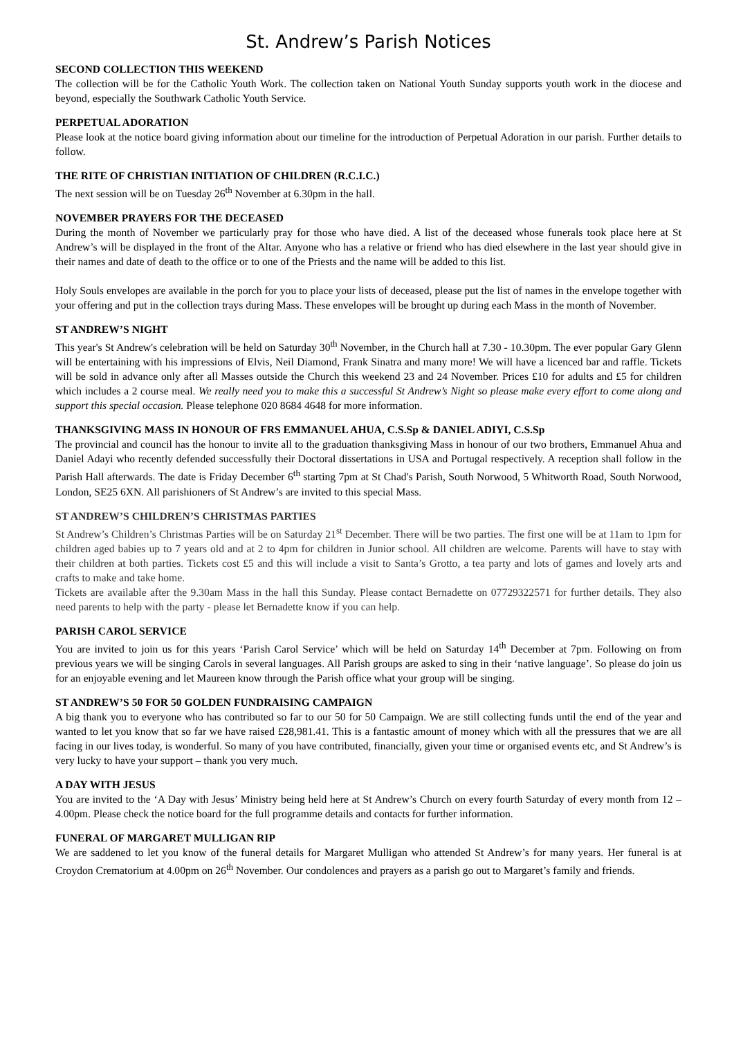St. Andrew’s Parish Notices
SECOND COLLECTION THIS WEEKEND
The collection will be for the Catholic Youth Work. The collection taken on National Youth Sunday supports youth work in the diocese and beyond, especially the Southwark Catholic Youth Service.
PERPETUAL ADORATION
Please look at the notice board giving information about our timeline for the introduction of Perpetual Adoration in our parish. Further details to follow.
THE RITE OF CHRISTIAN INITIATION OF CHILDREN (R.C.I.C.)
The next session will be on Tuesday 26<sup>th</sup> November at 6.30pm in the hall.
NOVEMBER PRAYERS FOR THE DECEASED
During the month of November we particularly pray for those who have died. A list of the deceased whose funerals took place here at St Andrew’s will be displayed in the front of the Altar. Anyone who has a relative or friend who has died elsewhere in the last year should give in their names and date of death to the office or to one of the Priests and the name will be added to this list.
Holy Souls envelopes are available in the porch for you to place your lists of deceased, please put the list of names in the envelope together with your offering and put in the collection trays during Mass. These envelopes will be brought up during each Mass in the month of November.
ST ANDREW’S NIGHT
This year's St Andrew's celebration will be held on Saturday 30<sup>th</sup> November, in the Church hall at 7.30 - 10.30pm. The ever popular Gary Glenn will be entertaining with his impressions of Elvis, Neil Diamond, Frank Sinatra and many more! We will have a licenced bar and raffle. Tickets will be sold in advance only after all Masses outside the Church this weekend 23 and 24 November. Prices £10 for adults and £5 for children which includes a 2 course meal. We really need you to make this a successful St Andrew’s Night so please make every effort to come along and support this special occasion. Please telephone 020 8684 4648 for more information.
THANKSGIVING MASS IN HONOUR OF FRS EMMANUEL AHUA, C.S.Sp & DANIEL ADIYI, C.S.Sp
The provincial and council has the honour to invite all to the graduation thanksgiving Mass in honour of our two brothers, Emmanuel Ahua and Daniel Adayi who recently defended successfully their Doctoral dissertations in USA and Portugal respectively. A reception shall follow in the Parish Hall afterwards. The date is Friday December 6<sup>th</sup> starting 7pm at St Chad's Parish, South Norwood, 5 Whitworth Road, South Norwood, London, SE25 6XN. All parishioners of St Andrew’s are invited to this special Mass.
ST ANDREW’S CHILDREN’S CHRISTMAS PARTIES
St Andrew’s Children’s Christmas Parties will be on Saturday 21<sup>st</sup> December. There will be two parties. The first one will be at 11am to 1pm for children aged babies up to 7 years old and at 2 to 4pm for children in Junior school. All children are welcome. Parents will have to stay with their children at both parties. Tickets cost £5 and this will include a visit to Santa’s Grotto, a tea party and lots of games and lovely arts and crafts to make and take home.
Tickets are available after the 9.30am Mass in the hall this Sunday. Please contact Bernadette on 07729322571 for further details. They also need parents to help with the party - please let Bernadette know if you can help.
PARISH CAROL SERVICE
You are invited to join us for this years ‘Parish Carol Service’ which will be held on Saturday 14<sup>th</sup> December at 7pm. Following on from previous years we will be singing Carols in several languages. All Parish groups are asked to sing in their ‘native language’. So please do join us for an enjoyable evening and let Maureen know through the Parish office what your group will be singing.
ST ANDREW’S 50 FOR 50 GOLDEN FUNDRAISING CAMPAIGN
A big thank you to everyone who has contributed so far to our 50 for 50 Campaign. We are still collecting funds until the end of the year and wanted to let you know that so far we have raised £28,981.41. This is a fantastic amount of money which with all the pressures that we are all facing in our lives today, is wonderful. So many of you have contributed, financially, given your time or organised events etc, and St Andrew’s is very lucky to have your support – thank you very much.
A DAY WITH JESUS
You are invited to the ‘A Day with Jesus’ Ministry being held here at St Andrew’s Church on every fourth Saturday of every month from 12 – 4.00pm. Please check the notice board for the full programme details and contacts for further information.
FUNERAL OF MARGARET MULLIGAN RIP
We are saddened to let you know of the funeral details for Margaret Mulligan who attended St Andrew’s for many years. Her funeral is at Croydon Crematorium at 4.00pm on 26<sup>th</sup> November. Our condolences and prayers as a parish go out to Margaret’s family and friends.